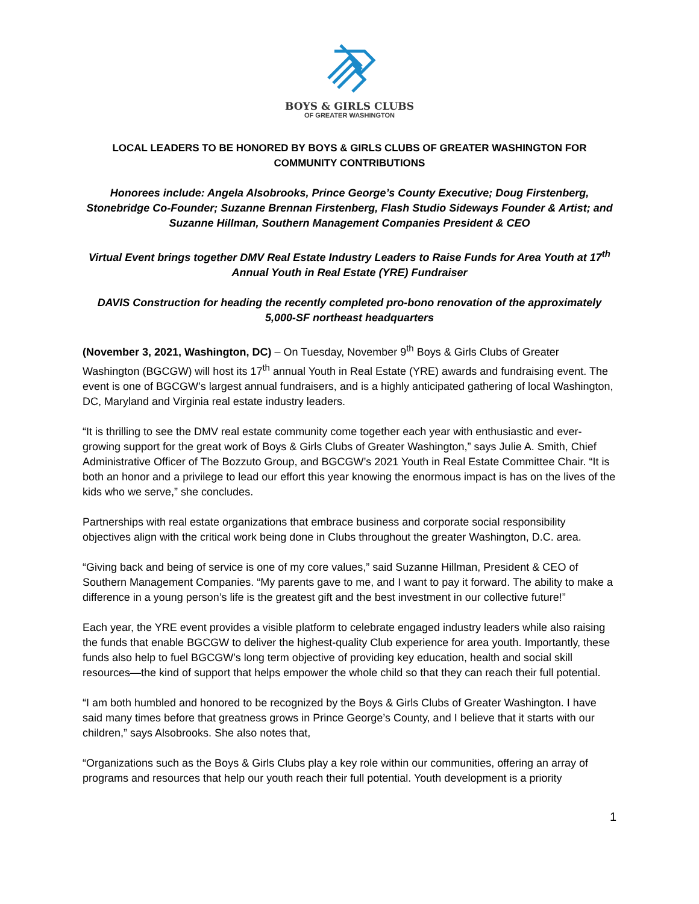BOYS & GIRLS CLUBS
OF GREATER WASHINGTON
LOCAL LEADERS TO BE HONORED BY BOYS & GIRLS CLUBS OF GREATER WASHINGTON FOR COMMUNITY CONTRIBUTIONS
Honorees include: Angela Alsobrooks, Prince George’s County Executive; Doug Firstenberg, Stonebridge Co-Founder; Suzanne Brennan Firstenberg, Flash Studio Sideways Founder & Artist; and Suzanne Hillman, Southern Management Companies President & CEO
Virtual Event brings together DMV Real Estate Industry Leaders to Raise Funds for Area Youth at 17<sup>th</sup> Annual Youth in Real Estate (YRE) Fundraiser
DAVIS Construction for heading the recently completed pro-bono renovation of the approximately 5,000-SF northeast headquarters
(November 3, 2021, Washington, DC) – On Tuesday, November 9<sup>th</sup> Boys & Girls Clubs of Greater Washington (BGCGW) will host its 17<sup>th</sup> annual Youth in Real Estate (YRE) awards and fundraising event. The event is one of BGCGW’s largest annual fundraisers, and is a highly anticipated gathering of local Washington, DC, Maryland and Virginia real estate industry leaders.
“It is thrilling to see the DMV real estate community come together each year with enthusiastic and ever-growing support for the great work of Boys & Girls Clubs of Greater Washington,” says Julie A. Smith, Chief Administrative Officer of The Bozzuto Group, and BGCGW’s 2021 Youth in Real Estate Committee Chair. “It is both an honor and a privilege to lead our effort this year knowing the enormous impact is has on the lives of the kids who we serve,” she concludes.
Partnerships with real estate organizations that embrace business and corporate social responsibility objectives align with the critical work being done in Clubs throughout the greater Washington, D.C. area.
“Giving back and being of service is one of my core values,” said Suzanne Hillman, President & CEO of Southern Management Companies. “My parents gave to me, and I want to pay it forward. The ability to make a difference in a young person’s life is the greatest gift and the best investment in our collective future!”
Each year, the YRE event provides a visible platform to celebrate engaged industry leaders while also raising the funds that enable BGCGW to deliver the highest-quality Club experience for area youth. Importantly, these funds also help to fuel BGCGW’s long term objective of providing key education, health and social skill resources—the kind of support that helps empower the whole child so that they can reach their full potential.
“I am both humbled and honored to be recognized by the Boys & Girls Clubs of Greater Washington. I have said many times before that greatness grows in Prince George’s County, and I believe that it starts with our children,” says Alsobrooks. She also notes that,
“Organizations such as the Boys & Girls Clubs play a key role within our communities, offering an array of programs and resources that help our youth reach their full potential. Youth development is a priority
1